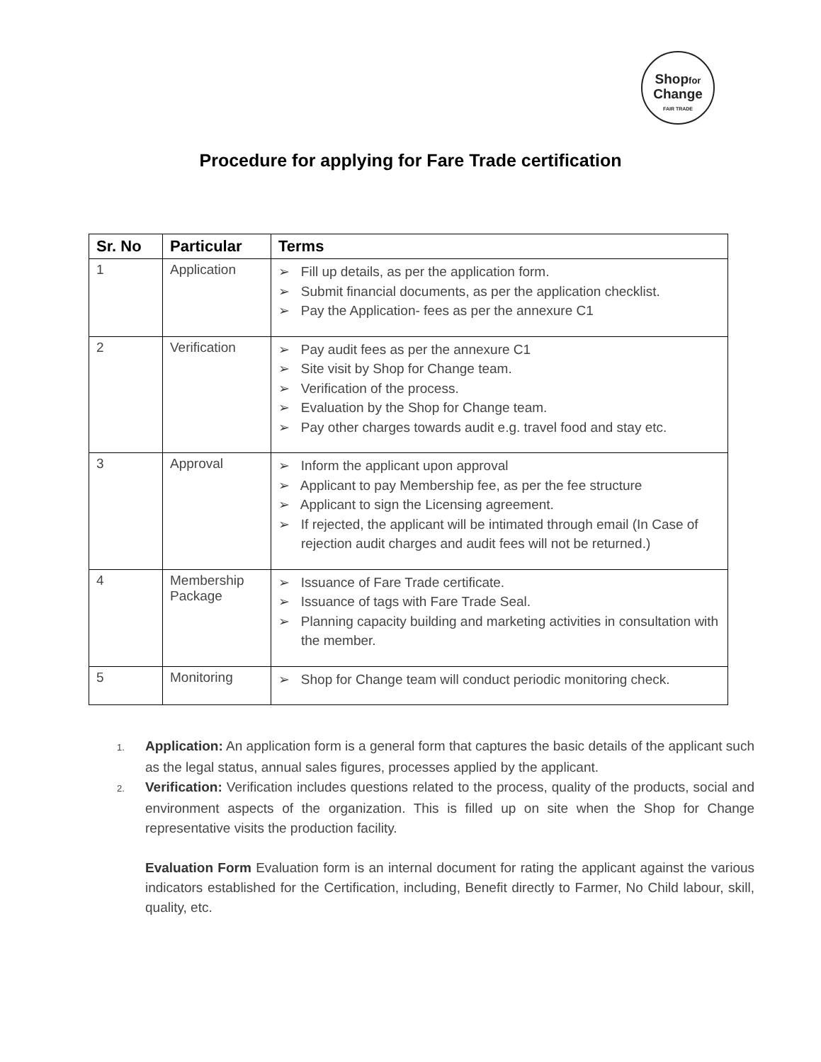Shopfor
Change
FAIR TRADE
Procedure for applying for Fare Trade certification
| Sr. No | Particular | Terms |
| --- | --- | --- |
| 1 | Application | ➢ Fill up details, as per the application form. ➢ Submit financial documents, as per the application checklist. ➢ Pay the Application- fees as per the annexure C1 |
| 2 | Verification | ➢ Pay audit fees as per the annexure C1 ➢ Site visit by Shop for Change team. ➢ Verification of the process. ➢ Evaluation by the Shop for Change team. ➢ Pay other charges towards audit e.g. travel food and stay etc. |
| 3 | Approval | ➢ Inform the applicant upon approval ➢ Applicant to pay Membership fee, as per the fee structure ➢ Applicant to sign the Licensing agreement. ➢ If rejected, the applicant will be intimated through email (In Case of rejection audit charges and audit fees will not be returned.) |
| 4 | Membership Package | ➢ Issuance of Fare Trade certificate. ➢ Issuance of tags with Fare Trade Seal. ➢ Planning capacity building and marketing activities in consultation with the member. |
| 5 | Monitoring | ➢ Shop for Change team will conduct periodic monitoring check. |
1. Application: An application form is a general form that captures the basic details of the applicant such as the legal status, annual sales figures, processes applied by the applicant.
2. Verification: Verification includes questions related to the process, quality of the products, social and environment aspects of the organization. This is filled up on site when the Shop for Change representative visits the production facility.
Evaluation Form Evaluation form is an internal document for rating the applicant against the various indicators established for the Certification, including, Benefit directly to Farmer, No Child labour, skill, quality, etc.